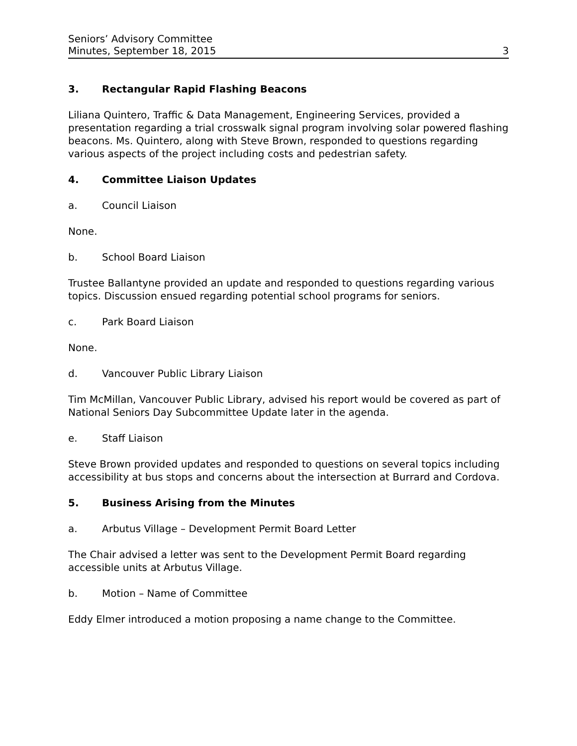Seniors’ Advisory Committee
Minutes, September 18, 2015 3
3. Rectangular Rapid Flashing Beacons
Liliana Quintero, Traffic & Data Management, Engineering Services, provided a presentation regarding a trial crosswalk signal program involving solar powered flashing beacons. Ms. Quintero, along with Steve Brown, responded to questions regarding various aspects of the project including costs and pedestrian safety.
4. Committee Liaison Updates
a. Council Liaison
None.
b. School Board Liaison
Trustee Ballantyne provided an update and responded to questions regarding various topics. Discussion ensued regarding potential school programs for seniors.
c. Park Board Liaison
None.
d. Vancouver Public Library Liaison
Tim McMillan, Vancouver Public Library, advised his report would be covered as part of National Seniors Day Subcommittee Update later in the agenda.
e. Staff Liaison
Steve Brown provided updates and responded to questions on several topics including accessibility at bus stops and concerns about the intersection at Burrard and Cordova.
5. Business Arising from the Minutes
a. Arbutus Village – Development Permit Board Letter
The Chair advised a letter was sent to the Development Permit Board regarding accessible units at Arbutus Village.
b. Motion – Name of Committee
Eddy Elmer introduced a motion proposing a name change to the Committee.